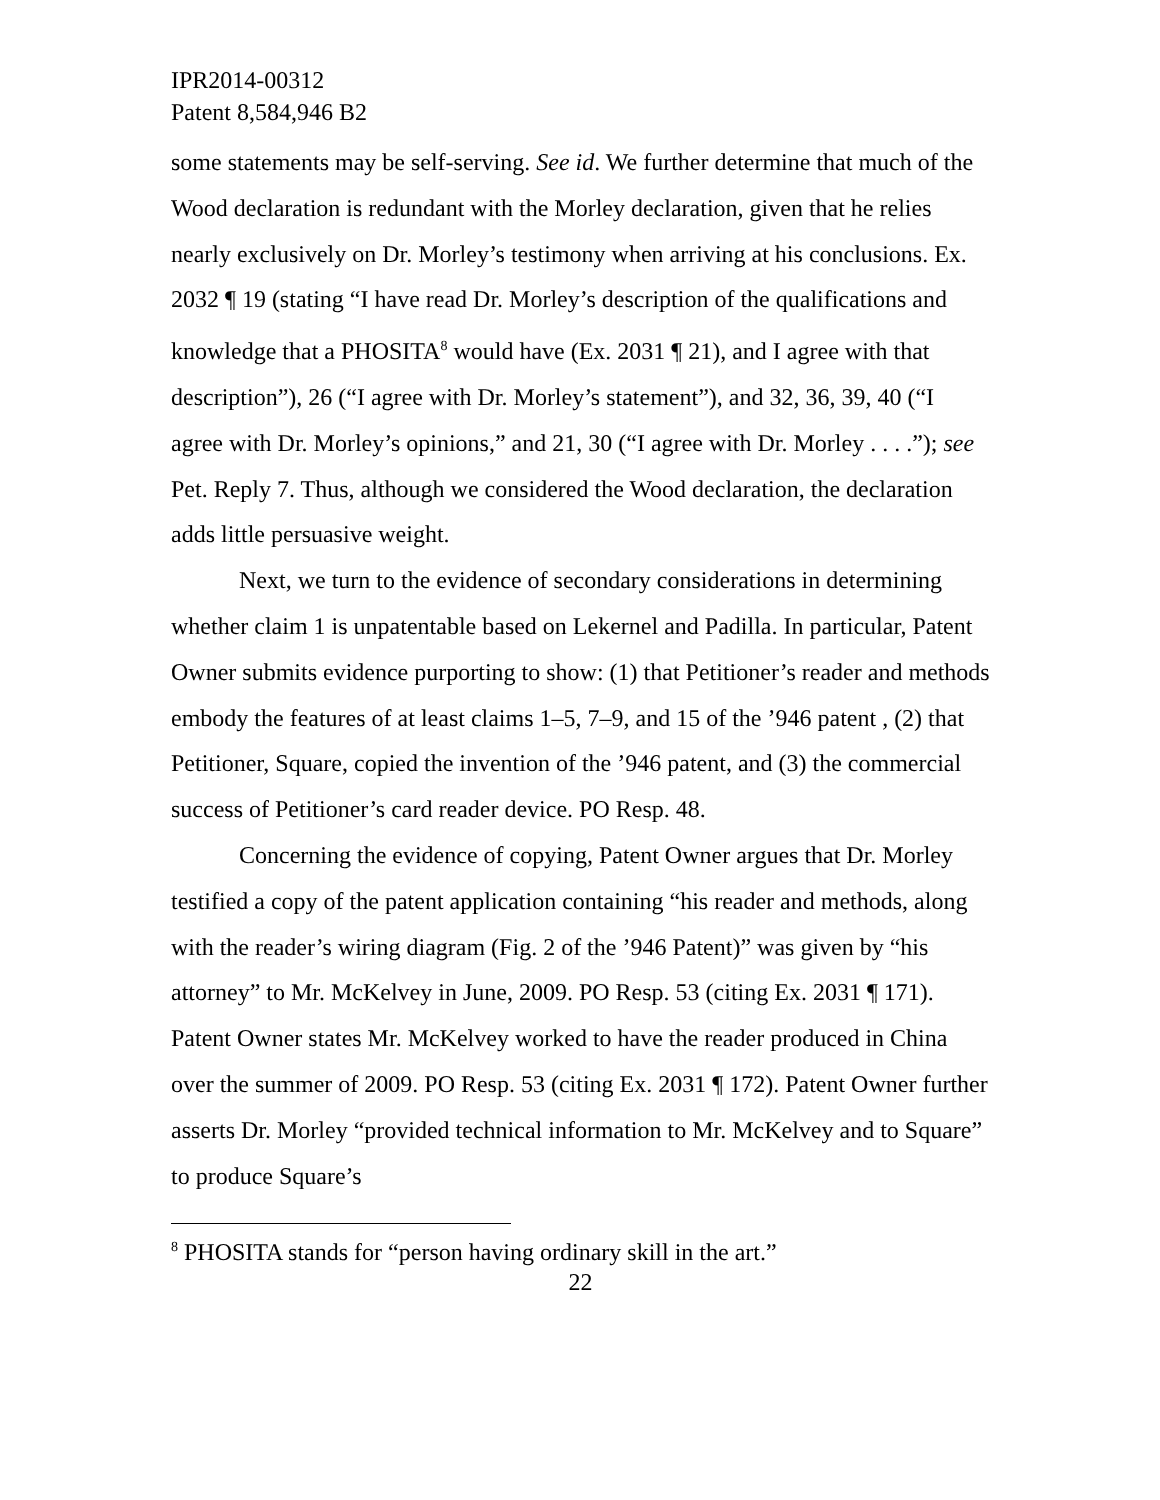IPR2014-00312
Patent 8,584,946 B2
some statements may be self-serving. See id. We further determine that much of the Wood declaration is redundant with the Morley declaration, given that he relies nearly exclusively on Dr. Morley’s testimony when arriving at his conclusions. Ex. 2032 ¶ 19 (stating “I have read Dr. Morley’s description of the qualifications and knowledge that a PHOSITA<sup>8</sup> would have (Ex. 2031 ¶ 21), and I agree with that description”), 26 (“I agree with Dr. Morley’s statement”), and 32, 36, 39, 40 (“I agree with Dr. Morley’s opinions,” and 21, 30 (“I agree with Dr. Morley . . . .”); see Pet. Reply 7. Thus, although we considered the Wood declaration, the declaration adds little persuasive weight.
Next, we turn to the evidence of secondary considerations in determining whether claim 1 is unpatentable based on Lekernel and Padilla. In particular, Patent Owner submits evidence purporting to show: (1) that Petitioner’s reader and methods embody the features of at least claims 1–5, 7–9, and 15 of the ’946 patent , (2) that Petitioner, Square, copied the invention of the ’946 patent, and (3) the commercial success of Petitioner’s card reader device. PO Resp. 48.
Concerning the evidence of copying, Patent Owner argues that Dr. Morley testified a copy of the patent application containing “his reader and methods, along with the reader’s wiring diagram (Fig. 2 of the ’946 Patent)” was given by “his attorney” to Mr. McKelvey in June, 2009. PO Resp. 53 (citing Ex. 2031 ¶ 171). Patent Owner states Mr. McKelvey worked to have the reader produced in China over the summer of 2009. PO Resp. 53 (citing Ex. 2031 ¶ 172). Patent Owner further asserts Dr. Morley “provided technical information to Mr. McKelvey and to Square” to produce Square’s
<sup>8</sup> PHOSITA stands for “person having ordinary skill in the art.”
22